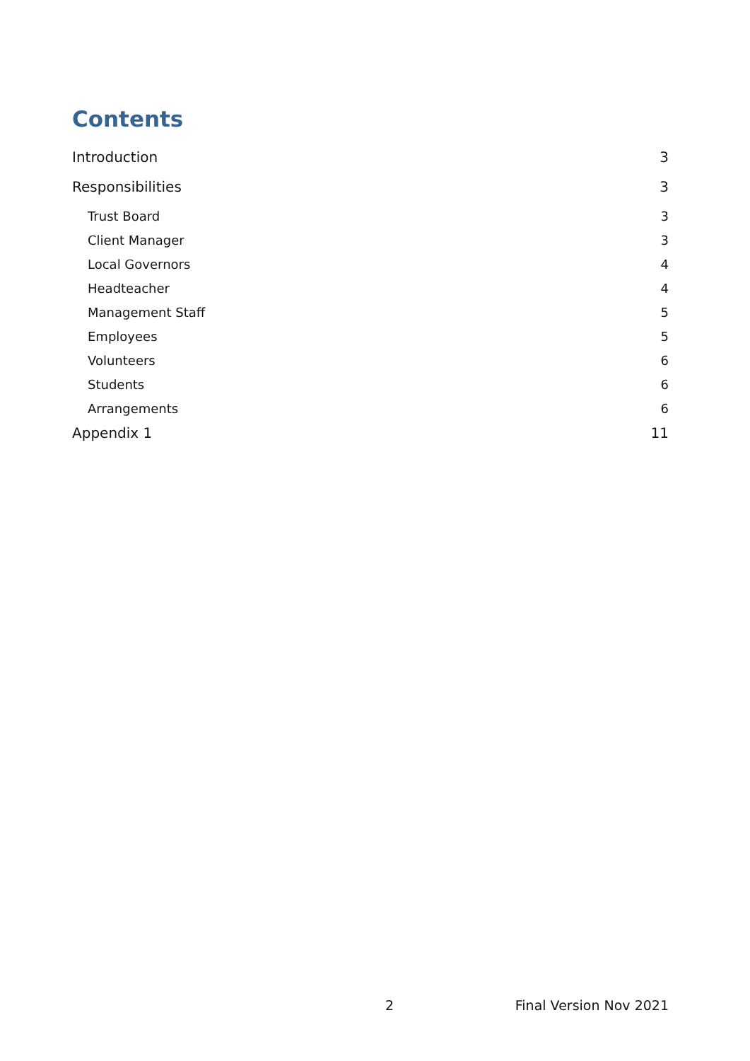Contents
Introduction 3
Responsibilities 3
Trust Board 3
Client Manager 3
Local Governors 4
Headteacher 4
Management Staff 5
Employees 5
Volunteers 6
Students 6
Arrangements 6
Appendix 1 11
2 Final Version Nov 2021